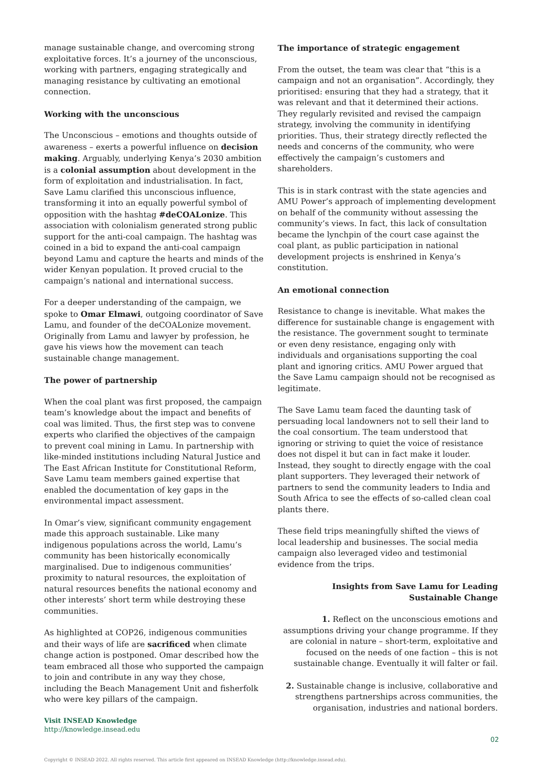manage sustainable change, and overcoming strong exploitative forces. It’s a journey of the unconscious, working with partners, engaging strategically and managing resistance by cultivating an emotional connection.
Working with the unconscious
The Unconscious – emotions and thoughts outside of awareness – exerts a powerful influence on decision making. Arguably, underlying Kenya’s 2030 ambition is a colonial assumption about development in the form of exploitation and industrialisation. In fact, Save Lamu clarified this unconscious influence, transforming it into an equally powerful symbol of opposition with the hashtag #deCOALonize. This association with colonialism generated strong public support for the anti-coal campaign. The hashtag was coined in a bid to expand the anti-coal campaign beyond Lamu and capture the hearts and minds of the wider Kenyan population. It proved crucial to the campaign’s national and international success.
For a deeper understanding of the campaign, we spoke to Omar Elmawi, outgoing coordinator of Save Lamu, and founder of the deCOALonize movement. Originally from Lamu and lawyer by profession, he gave his views how the movement can teach sustainable change management.
The power of partnership
When the coal plant was first proposed, the campaign team’s knowledge about the impact and benefits of coal was limited. Thus, the first step was to convene experts who clarified the objectives of the campaign to prevent coal mining in Lamu. In partnership with like-minded institutions including Natural Justice and The East African Institute for Constitutional Reform, Save Lamu team members gained expertise that enabled the documentation of key gaps in the environmental impact assessment.
In Omar’s view, significant community engagement made this approach sustainable. Like many indigenous populations across the world, Lamu’s community has been historically economically marginalised. Due to indigenous communities’ proximity to natural resources, the exploitation of natural resources benefits the national economy and other interests’ short term while destroying these communities.
As highlighted at COP26, indigenous communities and their ways of life are sacrificed when climate change action is postponed. Omar described how the team embraced all those who supported the campaign to join and contribute in any way they chose, including the Beach Management Unit and fisherfolk who were key pillars of the campaign.
The importance of strategic engagement
From the outset, the team was clear that “this is a campaign and not an organisation”. Accordingly, they prioritised: ensuring that they had a strategy, that it was relevant and that it determined their actions. They regularly revisited and revised the campaign strategy, involving the community in identifying priorities. Thus, their strategy directly reflected the needs and concerns of the community, who were effectively the campaign’s customers and shareholders.
This is in stark contrast with the state agencies and AMU Power’s approach of implementing development on behalf of the community without assessing the community’s views. In fact, this lack of consultation became the lynchpin of the court case against the coal plant, as public participation in national development projects is enshrined in Kenya’s constitution.
An emotional connection
Resistance to change is inevitable. What makes the difference for sustainable change is engagement with the resistance. The government sought to terminate or even deny resistance, engaging only with individuals and organisations supporting the coal plant and ignoring critics. AMU Power argued that the Save Lamu campaign should not be recognised as legitimate.
The Save Lamu team faced the daunting task of persuading local landowners not to sell their land to the coal consortium. The team understood that ignoring or striving to quiet the voice of resistance does not dispel it but can in fact make it louder. Instead, they sought to directly engage with the coal plant supporters. They leveraged their network of partners to send the community leaders to India and South Africa to see the effects of so-called clean coal plants there.
These field trips meaningfully shifted the views of local leadership and businesses. The social media campaign also leveraged video and testimonial evidence from the trips.
Insights from Save Lamu for Leading Sustainable Change
1. Reflect on the unconscious emotions and assumptions driving your change programme. If they are colonial in nature – short-term, exploitative and focused on the needs of one faction – this is not sustainable change. Eventually it will falter or fail.
2. Sustainable change is inclusive, collaborative and strengthens partnerships across communities, the organisation, industries and national borders.
Visit INSEAD Knowledge
http://knowledge.insead.edu
02
Copyright © INSEAD 2022. All rights reserved. This article first appeared on INSEAD Knowledge (http://knowledge.insead.edu).